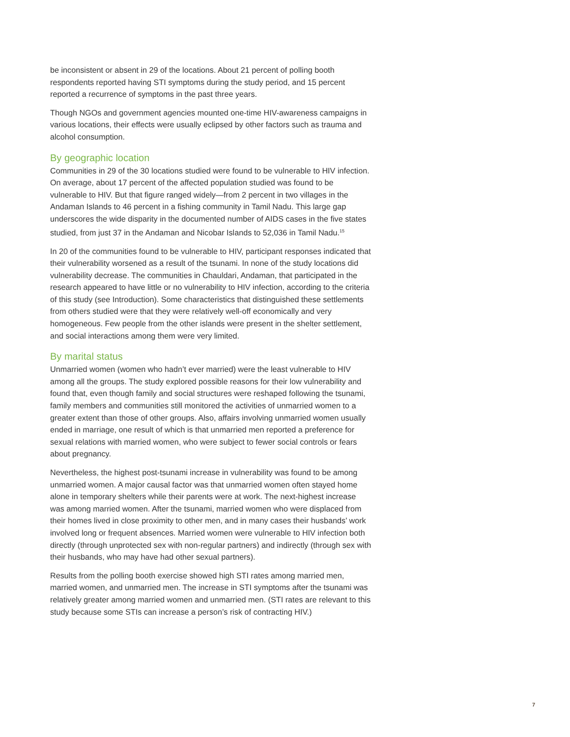be inconsistent or absent in 29 of the locations. About 21 percent of polling booth respondents reported having STI symptoms during the study period, and 15 percent reported a recurrence of symptoms in the past three years.
Though NGOs and government agencies mounted one-time HIV-awareness campaigns in various locations, their effects were usually eclipsed by other factors such as trauma and alcohol consumption.
By geographic location
Communities in 29 of the 30 locations studied were found to be vulnerable to HIV infection. On average, about 17 percent of the affected population studied was found to be vulnerable to HIV. But that figure ranged widely—from 2 percent in two villages in the Andaman Islands to 46 percent in a fishing community in Tamil Nadu. This large gap underscores the wide disparity in the documented number of AIDS cases in the five states studied, from just 37 in the Andaman and Nicobar Islands to 52,036 in Tamil Nadu.<sup>15</sup>
In 20 of the communities found to be vulnerable to HIV, participant responses indicated that their vulnerability worsened as a result of the tsunami. In none of the study locations did vulnerability decrease. The communities in Chauldari, Andaman, that participated in the research appeared to have little or no vulnerability to HIV infection, according to the criteria of this study (see Introduction). Some characteristics that distinguished these settlements from others studied were that they were relatively well-off economically and very homogeneous. Few people from the other islands were present in the shelter settlement, and social interactions among them were very limited.
By marital status
Unmarried women (women who hadn’t ever married) were the least vulnerable to HIV among all the groups. The study explored possible reasons for their low vulnerability and found that, even though family and social structures were reshaped following the tsunami, family members and communities still monitored the activities of unmarried women to a greater extent than those of other groups. Also, affairs involving unmarried women usually ended in marriage, one result of which is that unmarried men reported a preference for sexual relations with married women, who were subject to fewer social controls or fears about pregnancy.
Nevertheless, the highest post-tsunami increase in vulnerability was found to be among unmarried women. A major causal factor was that unmarried women often stayed home alone in temporary shelters while their parents were at work. The next-highest increase was among married women. After the tsunami, married women who were displaced from their homes lived in close proximity to other men, and in many cases their husbands’ work involved long or frequent absences. Married women were vulnerable to HIV infection both directly (through unprotected sex with non-regular partners) and indirectly (through sex with their husbands, who may have had other sexual partners).
Results from the polling booth exercise showed high STI rates among married men, married women, and unmarried men. The increase in STI symptoms after the tsunami was relatively greater among married women and unmarried men. (STI rates are relevant to this study because some STIs can increase a person’s risk of contracting HIV.)
7